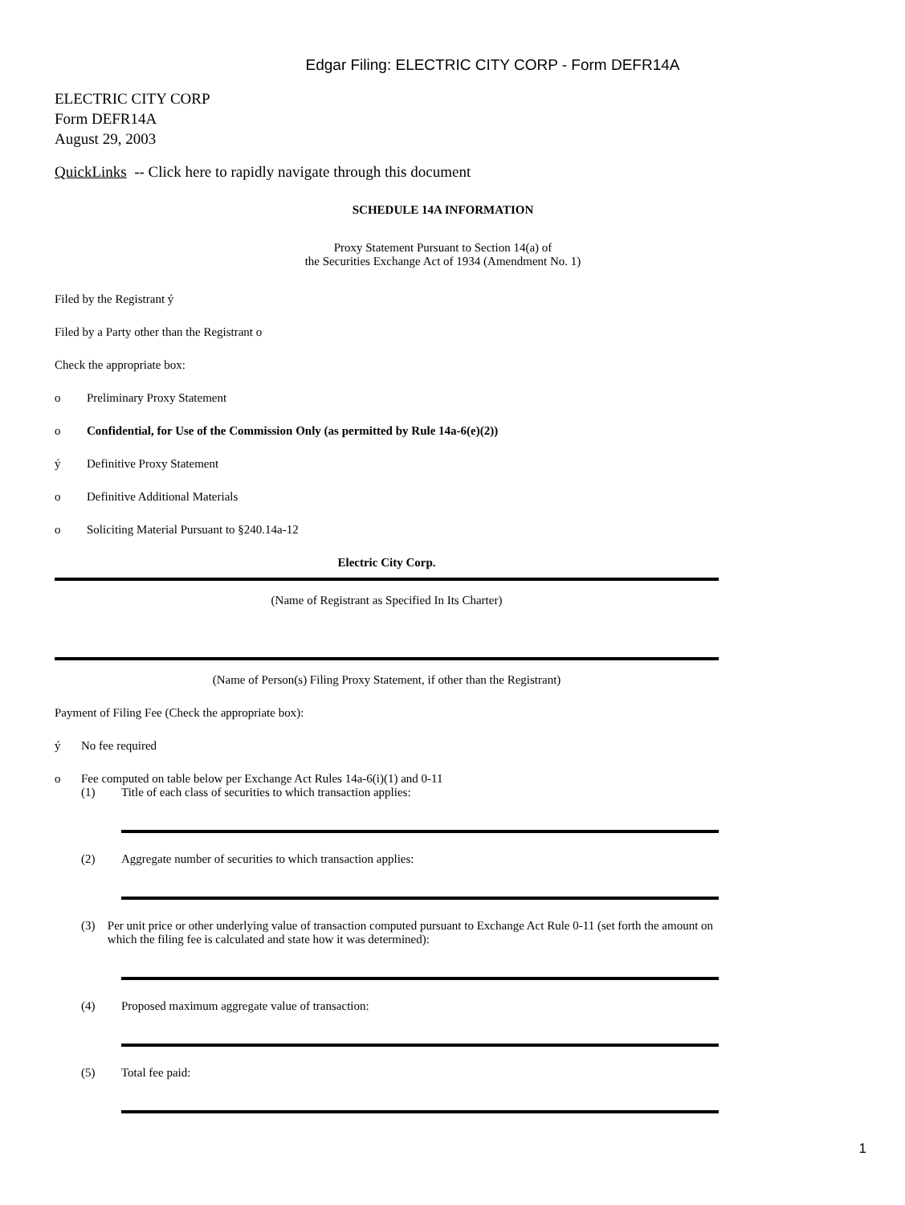Edgar Filing: ELECTRIC CITY CORP - Form DEFR14A
ELECTRIC CITY CORP
Form DEFR14A
August 29, 2003
QuickLinks -- Click here to rapidly navigate through this document
SCHEDULE 14A INFORMATION
Proxy Statement Pursuant to Section 14(a) of
the Securities Exchange Act of 1934 (Amendment No. 1)
Filed by the Registrant ý
Filed by a Party other than the Registrant o
Check the appropriate box:
o Preliminary Proxy Statement
o Confidential, for Use of the Commission Only (as permitted by Rule 14a-6(e)(2))
ý Definitive Proxy Statement
o Definitive Additional Materials
o Soliciting Material Pursuant to §240.14a-12
Electric City Corp.
(Name of Registrant as Specified In Its Charter)
(Name of Person(s) Filing Proxy Statement, if other than the Registrant)
Payment of Filing Fee (Check the appropriate box):
ý No fee required
o Fee computed on table below per Exchange Act Rules 14a-6(i)(1) and 0-11
(1) Title of each class of securities to which transaction applies:
(2) Aggregate number of securities to which transaction applies:
(3) Per unit price or other underlying value of transaction computed pursuant to Exchange Act Rule 0-11 (set forth the amount on which the filing fee is calculated and state how it was determined):
(4) Proposed maximum aggregate value of transaction:
(5) Total fee paid:
1